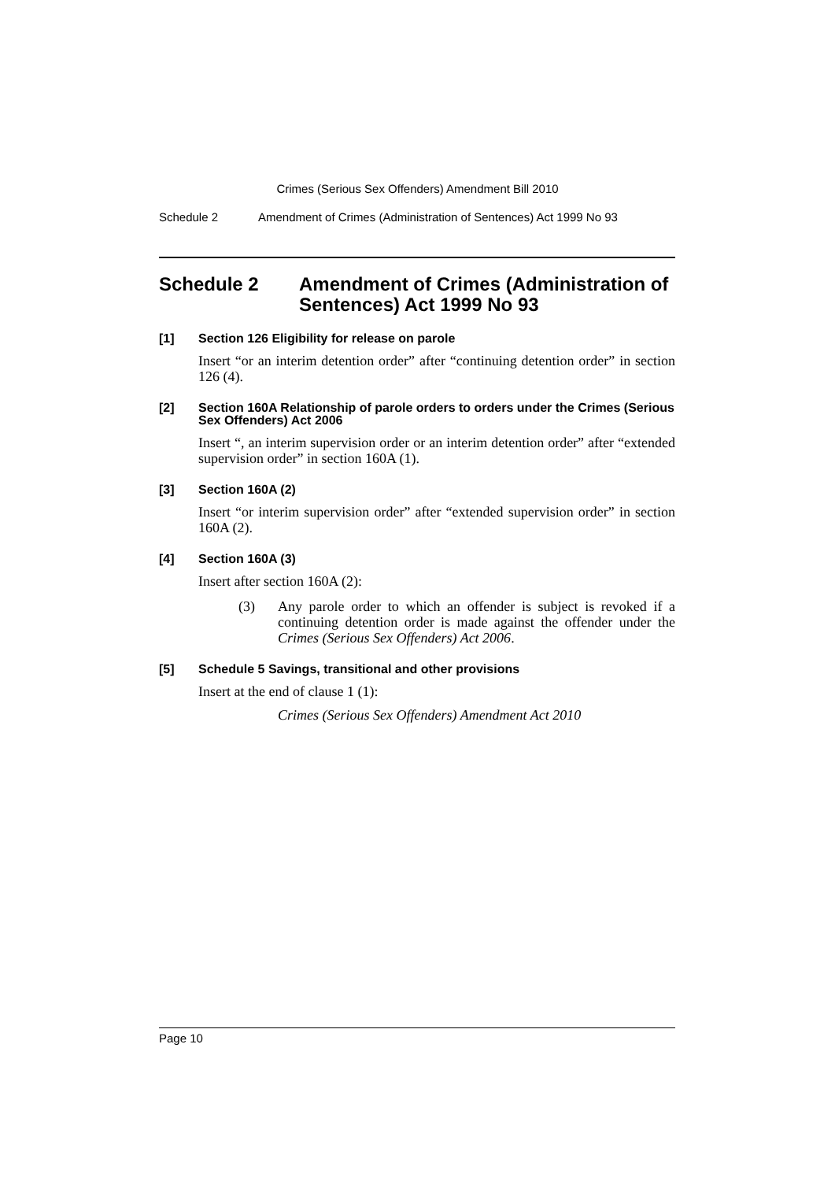Crimes (Serious Sex Offenders) Amendment Bill 2010
Schedule 2 Amendment of Crimes (Administration of Sentences) Act 1999 No 93
Schedule 2 Amendment of Crimes (Administration of Sentences) Act 1999 No 93
[1] Section 126 Eligibility for release on parole
Insert “or an interim detention order” after “continuing detention order” in section 126 (4).
[2] Section 160A Relationship of parole orders to orders under the Crimes (Serious Sex Offenders) Act 2006
Insert “, an interim supervision order or an interim detention order” after “extended supervision order” in section 160A (1).
[3] Section 160A (2)
Insert “or interim supervision order” after “extended supervision order” in section 160A (2).
[4] Section 160A (3)
Insert after section 160A (2):
(3) Any parole order to which an offender is subject is revoked if a continuing detention order is made against the offender under the Crimes (Serious Sex Offenders) Act 2006.
[5] Schedule 5 Savings, transitional and other provisions
Insert at the end of clause 1 (1):
Crimes (Serious Sex Offenders) Amendment Act 2010
Page 10